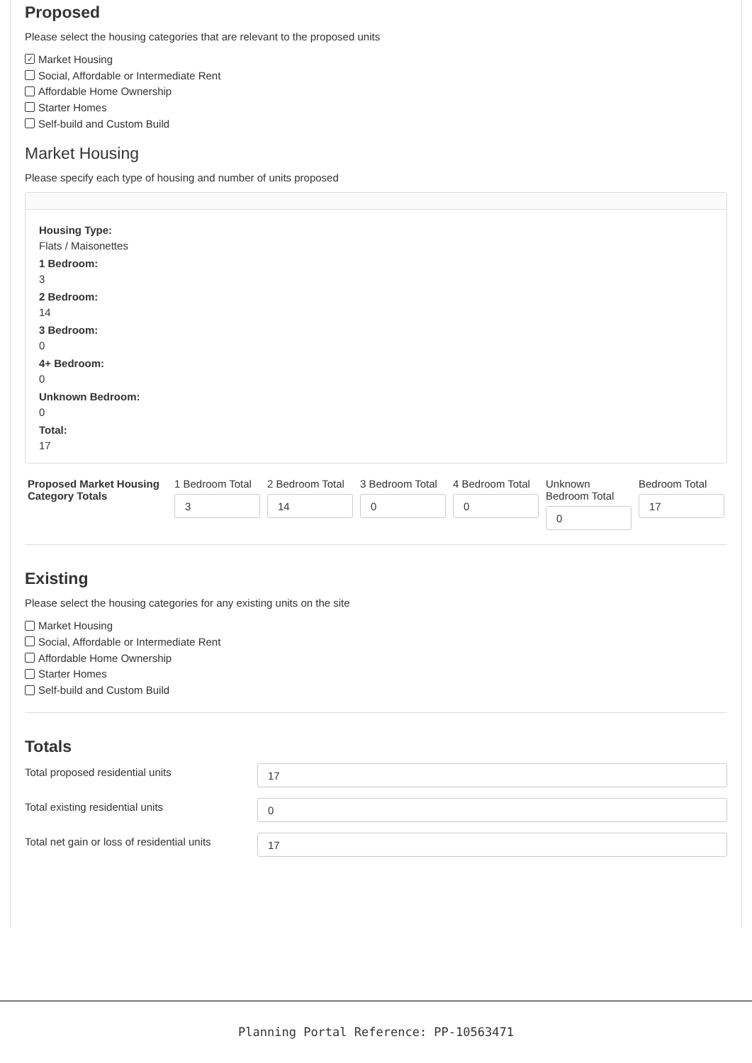Proposed
Please select the housing categories that are relevant to the proposed units
✓ Market Housing
Social, Affordable or Intermediate Rent
Affordable Home Ownership
Starter Homes
Self-build and Custom Build
Market Housing
Please specify each type of housing and number of units proposed
Housing Type:
Flats / Maisonettes
1 Bedroom:
3
2 Bedroom:
14
3 Bedroom:
0
4+ Bedroom:
0
Unknown Bedroom:
0
Total:
17
Proposed Market Housing Category Totals
1 Bedroom Total
3
2 Bedroom Total
14
3 Bedroom Total
0
4 Bedroom Total
0
Unknown Bedroom Total
0
Bedroom Total
17
Existing
Please select the housing categories for any existing units on the site
Market Housing
Social, Affordable or Intermediate Rent
Affordable Home Ownership
Starter Homes
Self-build and Custom Build
Totals
Total proposed residential units
17
Total existing residential units
0
Total net gain or loss of residential units
17
Planning Portal Reference: PP-10563471